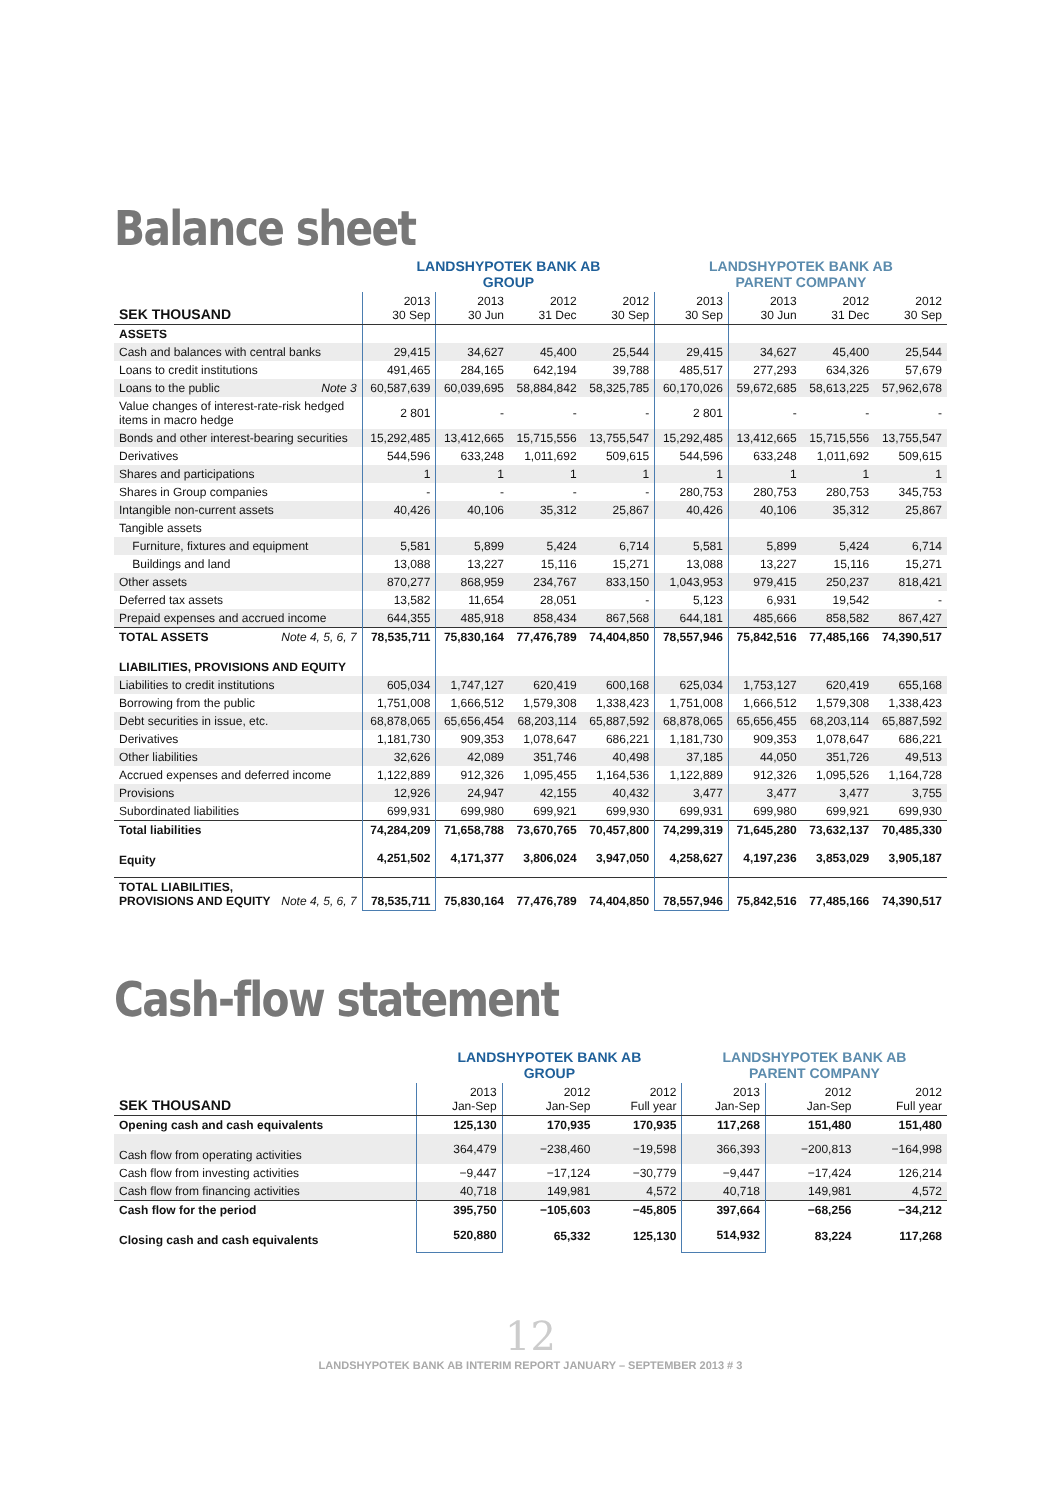Balance sheet
| | LANDSHYPOTEK BANK AB GROUP | | | | LANDSHYPOTEK BANK AB PARENT COMPANY | | | |
| --- | --- | --- | --- | --- | --- | --- | --- | --- |
| SEK THOUSAND | 2013 30 Sep | 2013 30 Jun | 2012 31 Dec | 2012 30 Sep | 2013 30 Sep | 2013 30 Jun | 2012 31 Dec | 2012 30 Sep |
| ASSETS | | | | | | | | |
| Cash and balances with central banks | 29,415 | 34,627 | 45,400 | 25,544 | 29,415 | 34,627 | 45,400 | 25,544 |
| Loans to credit institutions | 491,465 | 284,165 | 642,194 | 39,788 | 485,517 | 277,293 | 634,326 | 57,679 |
| Loans to the public Note 3 | 60,587,639 | 60,039,695 | 58,884,842 | 58,325,785 | 60,170,026 | 59,672,685 | 58,613,225 | 57,962,678 |
| Value changes of interest-rate-risk hedged items in macro hedge | 2 801 | - | - | - | 2 801 | - | - | - |
| Bonds and other interest-bearing securities | 15,292,485 | 13,412,665 | 15,715,556 | 13,755,547 | 15,292,485 | 13,412,665 | 15,715,556 | 13,755,547 |
| Derivatives | 544,596 | 633,248 | 1,011,692 | 509,615 | 544,596 | 633,248 | 1,011,692 | 509,615 |
| Shares and participations | 1 | 1 | 1 | 1 | 1 | 1 | 1 | 1 |
| Shares in Group companies | - | - | - | - | 280,753 | 280,753 | 280,753 | 345,753 |
| Intangible non-current assets | 40,426 | 40,106 | 35,312 | 25,867 | 40,426 | 40,106 | 35,312 | 25,867 |
| Tangible assets | | | | | | | | |
| Furniture, fixtures and equipment | 5,581 | 5,899 | 5,424 | 6,714 | 5,581 | 5,899 | 5,424 | 6,714 |
| Buildings and land | 13,088 | 13,227 | 15,116 | 15,271 | 13,088 | 13,227 | 15,116 | 15,271 |
| Other assets | 870,277 | 868,959 | 234,767 | 833,150 | 1,043,953 | 979,415 | 250,237 | 818,421 |
| Deferred tax assets | 13,582 | 11,654 | 28,051 | - | 5,123 | 6,931 | 19,542 | - |
| Prepaid expenses and accrued income | 644,355 | 485,918 | 858,434 | 867,568 | 644,181 | 485,666 | 858,582 | 867,427 |
| TOTAL ASSETS Note 4, 5, 6, 7 | 78,535,711 | 75,830,164 | 77,476,789 | 74,404,850 | 78,557,946 | 75,842,516 | 77,485,166 | 74,390,517 |
| LIABILITIES, PROVISIONS AND EQUITY | | | | | | | | |
| Liabilities to credit institutions | 605,034 | 1,747,127 | 620,419 | 600,168 | 625,034 | 1,753,127 | 620,419 | 655,168 |
| Borrowing from the public | 1,751,008 | 1,666,512 | 1,579,308 | 1,338,423 | 1,751,008 | 1,666,512 | 1,579,308 | 1,338,423 |
| Debt securities in issue, etc. | 68,878,065 | 65,656,454 | 68,203,114 | 65,887,592 | 68,878,065 | 65,656,455 | 68,203,114 | 65,887,592 |
| Derivatives | 1,181,730 | 909,353 | 1,078,647 | 686,221 | 1,181,730 | 909,353 | 1,078,647 | 686,221 |
| Other liabilities | 32,626 | 42,089 | 351,746 | 40,498 | 37,185 | 44,050 | 351,726 | 49,513 |
| Accrued expenses and deferred income | 1,122,889 | 912,326 | 1,095,455 | 1,164,536 | 1,122,889 | 912,326 | 1,095,526 | 1,164,728 |
| Provisions | 12,926 | 24,947 | 42,155 | 40,432 | 3,477 | 3,477 | 3,477 | 3,755 |
| Subordinated liabilities | 699,931 | 699,980 | 699,921 | 699,930 | 699,931 | 699,980 | 699,921 | 699,930 |
| Total liabilities | 74,284,209 | 71,658,788 | 73,670,765 | 70,457,800 | 74,299,319 | 71,645,280 | 73,632,137 | 70,485,330 |
| Equity | 4,251,502 | 4,171,377 | 3,806,024 | 3,947,050 | 4,258,627 | 4,197,236 | 3,853,029 | 3,905,187 |
| TOTAL LIABILITIES, PROVISIONS AND EQUITY Note 4, 5, 6, 7 | 78,535,711 | 75,830,164 | 77,476,789 | 74,404,850 | 78,557,946 | 75,842,516 | 77,485,166 | 74,390,517 |
Cash-flow statement
| | LANDSHYPOTEK BANK AB GROUP | | | LANDSHYPOTEK BANK AB PARENT COMPANY | | |
| --- | --- | --- | --- | --- | --- | --- |
| SEK THOUSAND | 2013 Jan-Sep | 2012 Jan-Sep | 2012 Full year | 2013 Jan-Sep | 2012 Jan-Sep | 2012 Full year |
| Opening cash and cash equivalents | 125,130 | 170,935 | 170,935 | 117,268 | 151,480 | 151,480 |
| Cash flow from operating activities | 364,479 | −238,460 | −19,598 | 366,393 | −200,813 | −164,998 |
| Cash flow from investing activities | −9,447 | −17,124 | −30,779 | −9,447 | −17,424 | 126,214 |
| Cash flow from financing activities | 40,718 | 149,981 | 4,572 | 40,718 | 149,981 | 4,572 |
| Cash flow for the period | 395,750 | −105,603 | −45,805 | 397,664 | −68,256 | −34,212 |
| Closing cash and cash equivalents | 520,880 | 65,332 | 125,130 | 514,932 | 83,224 | 117,268 |
12
LANDSHYPOTEK BANK AB INTERIM REPORT JANUARY – SEPTEMBER 2013 # 3